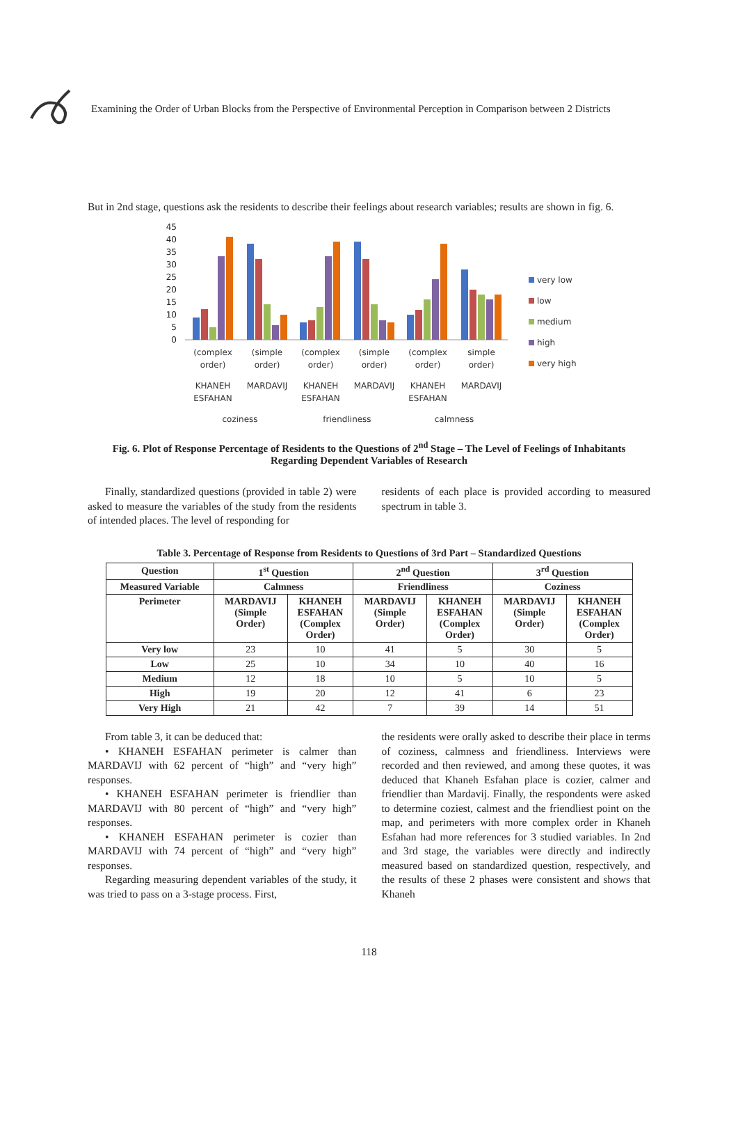Examining the Order of Urban Blocks from the Perspective of Environmental Perception in Comparison between 2 Districts
But in 2nd stage, questions ask the residents to describe their feelings about research variables; results are shown in fig. 6.
45
40
35
30
25
20
15
10
5
0
(complex
order)
KHANEH
ESFAHAN
(simple
order)
MARDAVIJ
(complex
order)
KHANEH
ESFAHAN
(simple
order)
MARDAVIJ
(complex
order)
KHANEH
ESFAHAN
simple
order)
MARDAVIJ
coziness
friendliness
calmness
very low
low
medium
high
very high
Fig. 6. Plot of Response Percentage of Residents to the Questions of 2<sup>nd</sup> Stage – The Level of Feelings of Inhabitants
Regarding Dependent Variables of Research
Finally, standardized questions (provided in table 2) were asked to measure the variables of the study from the residents of intended places. The level of responding for
residents of each place is provided according to measured spectrum in table 3.
Table 3. Percentage of Response from Residents to Questions of 3rd Part – Standardized Questions
| Question | 1<sup>st</sup> Question | | 2<sup>nd</sup> Question | | 3<sup>rd</sup> Question | |
| --- | --- | --- | --- | --- | --- | --- |
| Measured Variable | Calmness | | Friendliness | | Coziness | |
| Perimeter | MARDAVIJ (Simple Order) | KHANEH ESFAHAN (Complex Order) | MARDAVIJ (Simple Order) | KHANEH ESFAHAN (Complex Order) | MARDAVIJ (Simple Order) | KHANEH ESFAHAN (Complex Order) |
| Very low | 23 | 10 | 41 | 5 | 30 | 5 |
| Low | 25 | 10 | 34 | 10 | 40 | 16 |
| Medium | 12 | 18 | 10 | 5 | 10 | 5 |
| High | 19 | 20 | 12 | 41 | 6 | 23 |
| Very High | 21 | 42 | 7 | 39 | 14 | 51 |
From table 3, it can be deduced that:
• KHANEH ESFAHAN perimeter is calmer than MARDAVIJ with 62 percent of “high” and “very high” responses.
• KHANEH ESFAHAN perimeter is friendlier than MARDAVIJ with 80 percent of “high” and “very high” responses.
• KHANEH ESFAHAN perimeter is cozier than MARDAVIJ with 74 percent of “high” and “very high” responses.
Regarding measuring dependent variables of the study, it was tried to pass on a 3-stage process. First,
the residents were orally asked to describe their place in terms of coziness, calmness and friendliness. Interviews were recorded and then reviewed, and among these quotes, it was deduced that Khaneh Esfahan place is cozier, calmer and friendlier than Mardavij. Finally, the respondents were asked to determine coziest, calmest and the friendliest point on the map, and perimeters with more complex order in Khaneh Esfahan had more references for 3 studied variables. In 2nd and 3rd stage, the variables were directly and indirectly measured based on standardized question, respectively, and the results of these 2 phases were consistent and shows that Khaneh
118